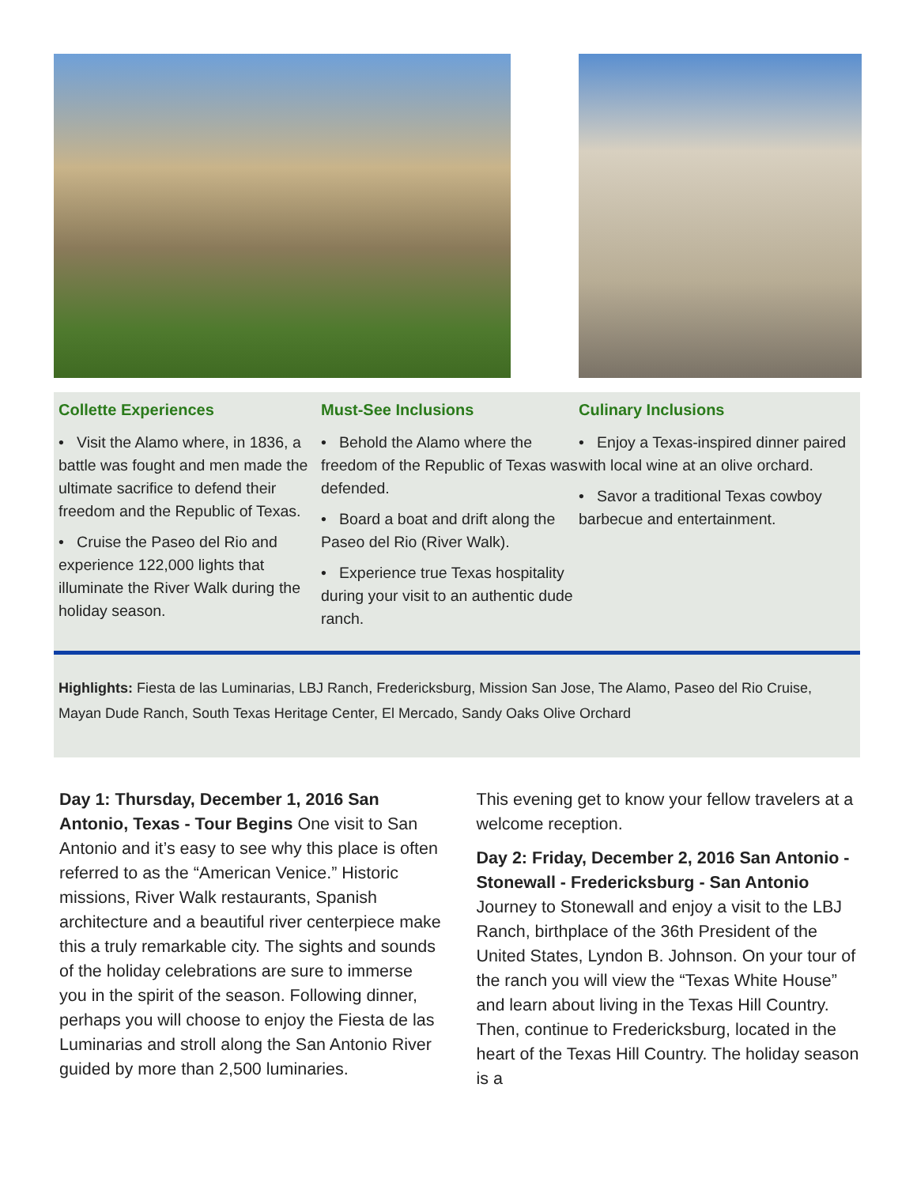Collette Experiences
• Visit the Alamo where, in 1836, a battle was fought and men made the ultimate sacrifice to defend their freedom and the Republic of Texas.
• Cruise the Paseo del Rio and experience 122,000 lights that illuminate the River Walk during the holiday season.
Must-See Inclusions
• Behold the Alamo where the freedom of the Republic of Texas was defended.
• Board a boat and drift along the Paseo del Rio (River Walk).
• Experience true Texas hospitality during your visit to an authentic dude ranch.
Culinary Inclusions
• Enjoy a Texas-inspired dinner paired with local wine at an olive orchard.
• Savor a traditional Texas cowboy barbecue and entertainment.
Highlights: Fiesta de las Luminarias, LBJ Ranch, Fredericksburg, Mission San Jose, The Alamo, Paseo del Rio Cruise, Mayan Dude Ranch, South Texas Heritage Center, El Mercado, Sandy Oaks Olive Orchard
Day 1: Thursday, December 1, 2016 San Antonio, Texas - Tour Begins One visit to San Antonio and it’s easy to see why this place is often referred to as the “American Venice.” Historic missions, River Walk restaurants, Spanish architecture and a beautiful river centerpiece make this a truly remarkable city. The sights and sounds of the holiday celebrations are sure to immerse you in the spirit of the season. Following dinner, perhaps you will choose to enjoy the Fiesta de las Luminarias and stroll along the San Antonio River guided by more than 2,500 luminaries.
This evening get to know your fellow travelers at a welcome reception.
Day 2: Friday, December 2, 2016 San Antonio - Stonewall - Fredericksburg - San Antonio Journey to Stonewall and enjoy a visit to the LBJ Ranch, birthplace of the 36th President of the United States, Lyndon B. Johnson. On your tour of the ranch you will view the “Texas White House” and learn about living in the Texas Hill Country. Then, continue to Fredericksburg, located in the heart of the Texas Hill Country. The holiday season is a